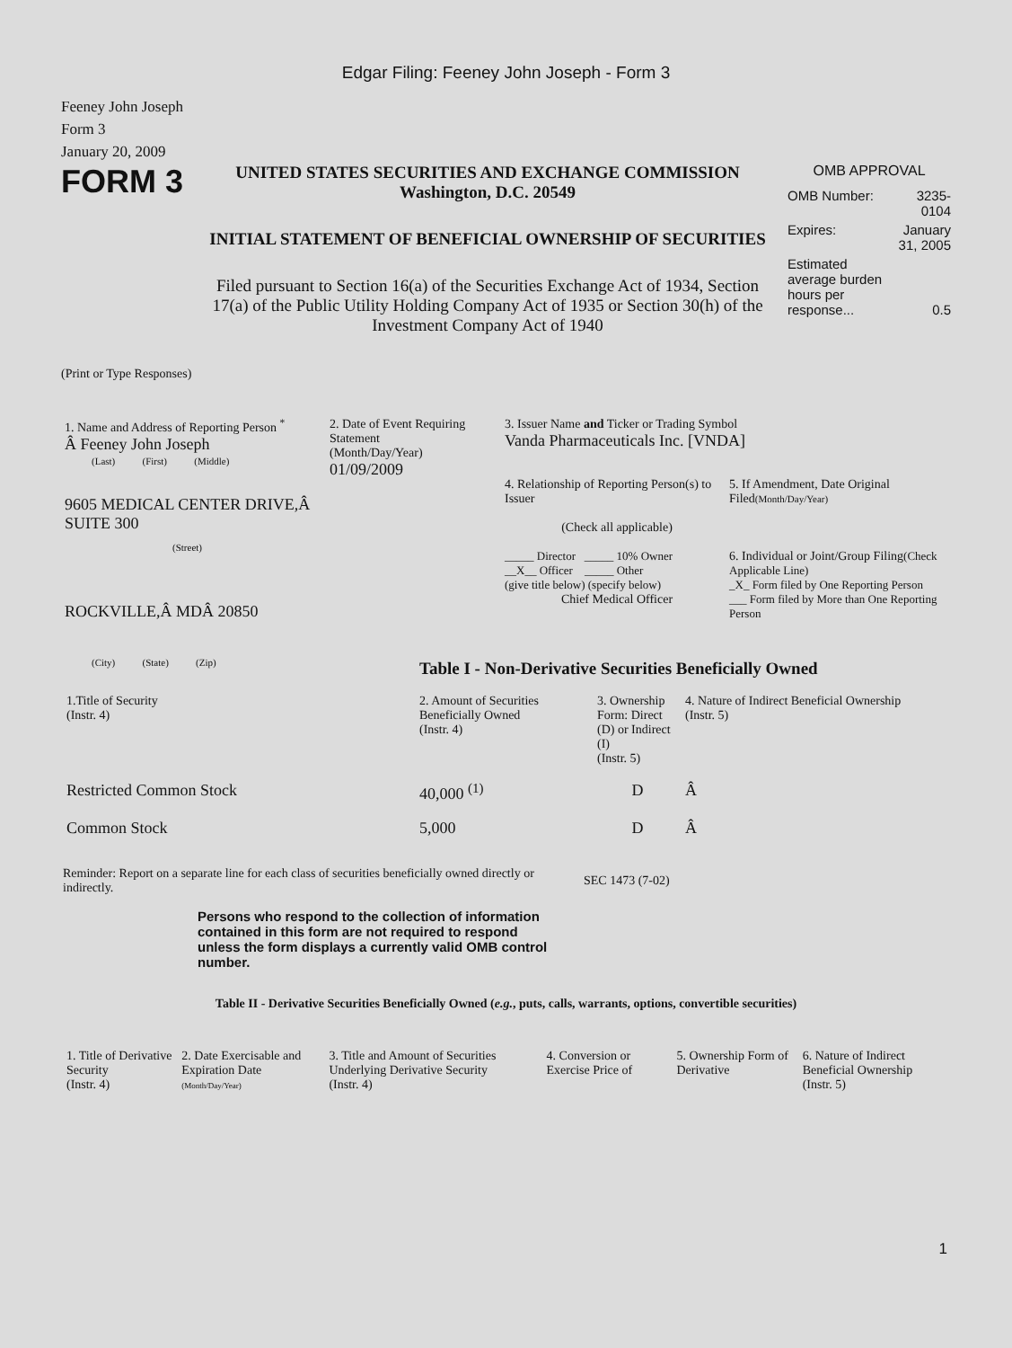Edgar Filing: Feeney John Joseph - Form 3
Feeney John Joseph
Form 3
January 20, 2009
FORM 3
UNITED STATES SECURITIES AND EXCHANGE COMMISSION
Washington, D.C. 20549
INITIAL STATEMENT OF BENEFICIAL OWNERSHIP OF SECURITIES
Filed pursuant to Section 16(a) of the Securities Exchange Act of 1934, Section 17(a) of the Public Utility Holding Company Act of 1935 or Section 30(h) of the Investment Company Act of 1940
OMB APPROVAL
| OMB Number: | 3235-0104 |
| Expires: | January 31, 2005 |
| Estimated average burden hours per response... | 0.5 |
(Print or Type Responses)
1. Name and Address of Reporting Person <sup>*</sup>
Â Feeney John Joseph
(Last) (First) (Middle)
9605 MEDICAL CENTER DRIVE,Â SUITE 300
(Street)
ROCKVILLE,Â MDÂ 20850
(City) (State) (Zip)
2. Date of Event Requiring Statement
(Month/Day/Year)
01/09/2009
3. Issuer Name and Ticker or Trading Symbol
Vanda Pharmaceuticals Inc. [VNDA]
4. Relationship of Reporting Person(s) to Issuer
(Check all applicable)
_____ Director _____ 10% Owner
__X__ Officer _____ Other
(give title below) (specify below)
Chief Medical Officer
5. If Amendment, Date Original Filed(Month/Day/Year)
6. Individual or Joint/Group Filing(Check Applicable Line)
_X_ Form filed by One Reporting Person
___ Form filed by More than One Reporting Person
Table I - Non-Derivative Securities Beneficially Owned
| 1.Title of Security (Instr. 4) | 2. Amount of Securities Beneficially Owned (Instr. 4) | 3. Ownership Form: Direct (D) or Indirect (I) (Instr. 5) | 4. Nature of Indirect Beneficial Ownership (Instr. 5) |
| --- | --- | --- | --- |
| Restricted Common Stock | 40,000 <sup>(1)</sup> | D | Â |
| Common Stock | 5,000 | D | Â |
Reminder: Report on a separate line for each class of securities beneficially owned directly or indirectly.
SEC 1473 (7-02)
Persons who respond to the collection of information contained in this form are not required to respond unless the form displays a currently valid OMB control number.
Table II - Derivative Securities Beneficially Owned (e.g., puts, calls, warrants, options, convertible securities)
| 1. Title of Derivative Security (Instr. 4) | 2. Date Exercisable and Expiration Date (Month/Day/Year) | 3. Title and Amount of Securities Underlying Derivative Security (Instr. 4) | 4. Conversion or Exercise Price of | 5. Ownership Form of Derivative | 6. Nature of Indirect Beneficial Ownership (Instr. 5) |
| --- | --- | --- | --- | --- | --- |
1